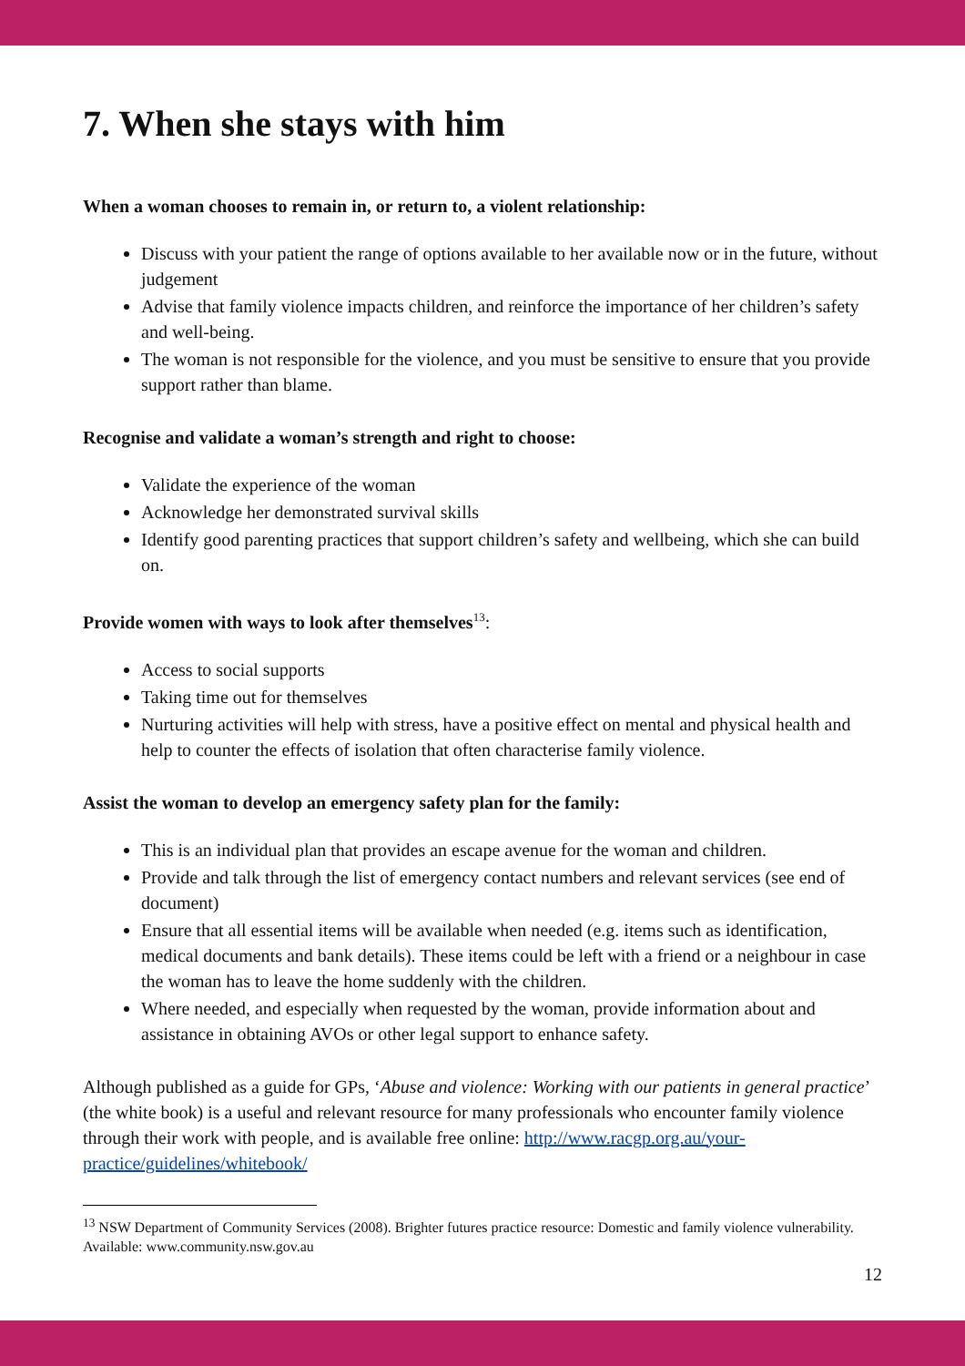7. When she stays with him
When a woman chooses to remain in, or return to, a violent relationship:
Discuss with your patient the range of options available to her available now or in the future, without judgement
Advise that family violence impacts children, and reinforce the importance of her children’s safety and well-being.
The woman is not responsible for the violence, and you must be sensitive to ensure that you provide support rather than blame.
Recognise and validate a woman’s strength and right to choose:
Validate the experience of the woman
Acknowledge her demonstrated survival skills
Identify good parenting practices that support children’s safety and wellbeing, which she can build on.
Provide women with ways to look after themselves<sup>13</sup>:
Access to social supports
Taking time out for themselves
Nurturing activities will help with stress, have a positive effect on mental and physical health and help to counter the effects of isolation that often characterise family violence.
Assist the woman to develop an emergency safety plan for the family:
This is an individual plan that provides an escape avenue for the woman and children.
Provide and talk through the list of emergency contact numbers and relevant services (see end of document)
Ensure that all essential items will be available when needed (e.g. items such as identification, medical documents and bank details). These items could be left with a friend or a neighbour in case the woman has to leave the home suddenly with the children.
Where needed, and especially when requested by the woman, provide information about and assistance in obtaining AVOs or other legal support to enhance safety.
Although published as a guide for GPs, ‘Abuse and violence: Working with our patients in general practice’ (the white book) is a useful and relevant resource for many professionals who encounter family violence through their work with people, and is available free online: http://www.racgp.org.au/your-practice/guidelines/whitebook/
<sup>13</sup> NSW Department of Community Services (2008). Brighter futures practice resource: Domestic and family violence vulnerability. Available: www.community.nsw.gov.au
12